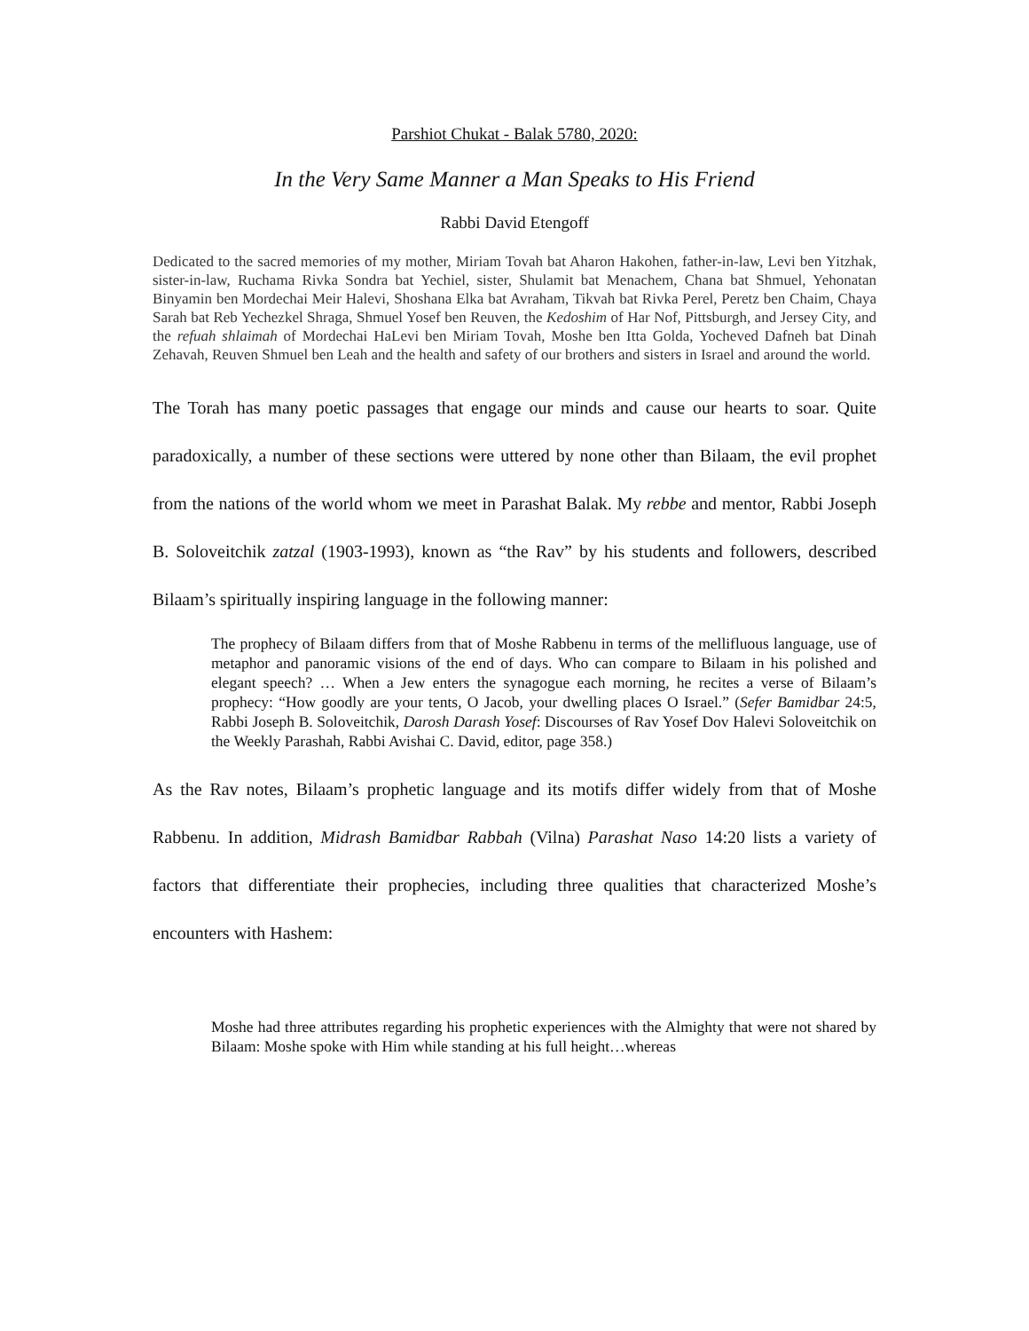Parshiot Chukat - Balak 5780, 2020:
In the Very Same Manner a Man Speaks to His Friend
Rabbi David Etengoff
Dedicated to the sacred memories of my mother, Miriam Tovah bat Aharon Hakohen, father-in-law, Levi ben Yitzhak, sister-in-law, Ruchama Rivka Sondra bat Yechiel, sister, Shulamit bat Menachem, Chana bat Shmuel, Yehonatan Binyamin ben Mordechai Meir Halevi, Shoshana Elka bat Avraham, Tikvah bat Rivka Perel, Peretz ben Chaim, Chaya Sarah bat Reb Yechezkel Shraga, Shmuel Yosef ben Reuven, the Kedoshim of Har Nof, Pittsburgh, and Jersey City, and the refuah shlaimah of Mordechai HaLevi ben Miriam Tovah, Moshe ben Itta Golda, Yocheved Dafneh bat Dinah Zehavah, Reuven Shmuel ben Leah and the health and safety of our brothers and sisters in Israel and around the world.
The Torah has many poetic passages that engage our minds and cause our hearts to soar. Quite paradoxically, a number of these sections were uttered by none other than Bilaam, the evil prophet from the nations of the world whom we meet in Parashat Balak. My rebbe and mentor, Rabbi Joseph B. Soloveitchik zatzal (1903-1993), known as “the Rav” by his students and followers, described Bilaam’s spiritually inspiring language in the following manner:
The prophecy of Bilaam differs from that of Moshe Rabbenu in terms of the mellifluous language, use of metaphor and panoramic visions of the end of days. Who can compare to Bilaam in his polished and elegant speech? … When a Jew enters the synagogue each morning, he recites a verse of Bilaam’s prophecy: “How goodly are your tents, O Jacob, your dwelling places O Israel.” (Sefer Bamidbar 24:5, Rabbi Joseph B. Soloveitchik, Darosh Darash Yosef: Discourses of Rav Yosef Dov Halevi Soloveitchik on the Weekly Parashah, Rabbi Avishai C. David, editor, page 358.)
As the Rav notes, Bilaam’s prophetic language and its motifs differ widely from that of Moshe Rabbenu. In addition, Midrash Bamidbar Rabbah (Vilna) Parashat Naso 14:20 lists a variety of factors that differentiate their prophecies, including three qualities that characterized Moshe’s encounters with Hashem:
Moshe had three attributes regarding his prophetic experiences with the Almighty that were not shared by Bilaam: Moshe spoke with Him while standing at his full height…whereas